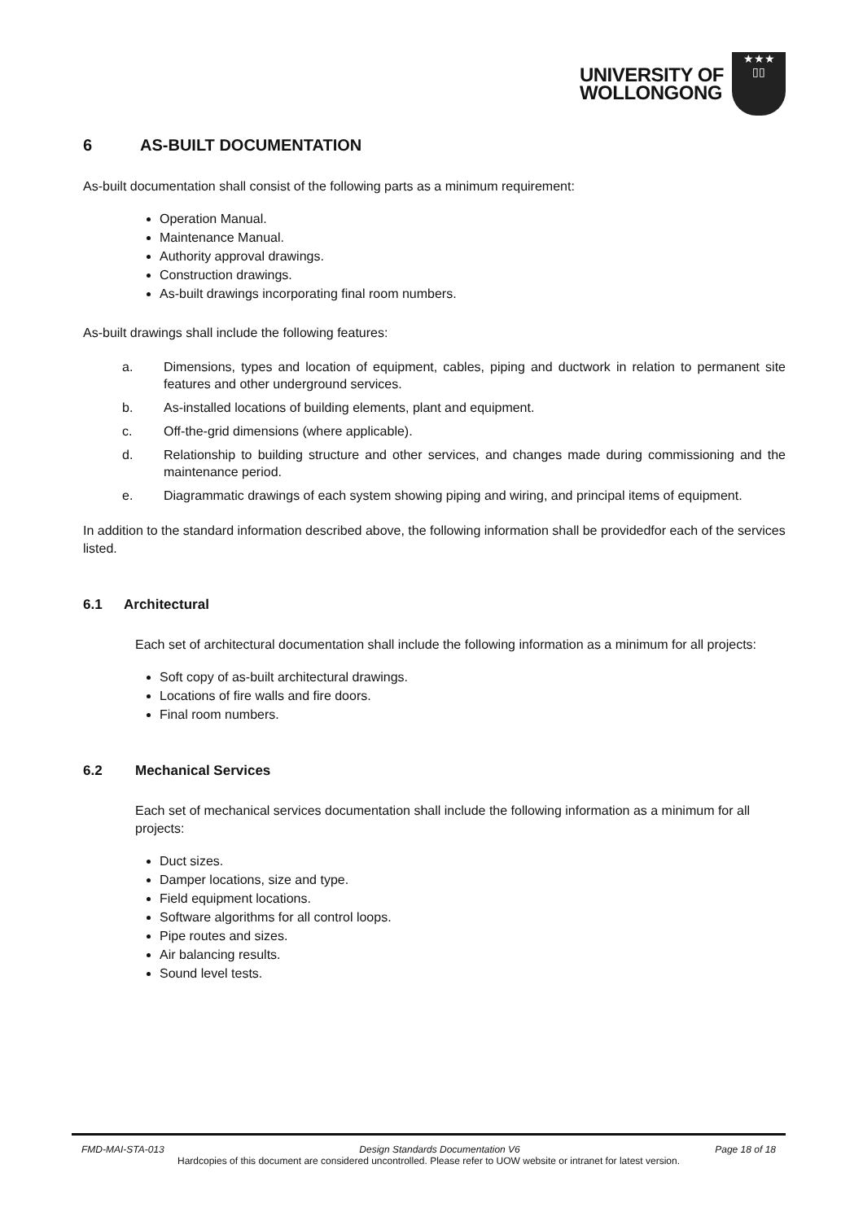UNIVERSITY OF
WOLLONGONG
★★★
▯▯
6 AS-BUILT DOCUMENTATION
As-built documentation shall consist of the following parts as a minimum requirement:
Operation Manual.
Maintenance Manual.
Authority approval drawings.
Construction drawings.
As-built drawings incorporating final room numbers.
As-built drawings shall include the following features:
a. Dimensions, types and location of equipment, cables, piping and ductwork in relation to permanent site features and other underground services.
b. As-installed locations of building elements, plant and equipment.
c. Off-the-grid dimensions (where applicable).
d. Relationship to building structure and other services, and changes made during commissioning and the maintenance period.
e. Diagrammatic drawings of each system showing piping and wiring, and principal items of equipment.
In addition to the standard information described above, the following information shall be providedfor each of the services listed.
6.1 Architectural
Each set of architectural documentation shall include the following information as a minimum for all projects:
Soft copy of as-built architectural drawings.
Locations of fire walls and fire doors.
Final room numbers.
6.2 Mechanical Services
Each set of mechanical services documentation shall include the following information as a minimum for all projects:
Duct sizes.
Damper locations, size and type.
Field equipment locations.
Software algorithms for all control loops.
Pipe routes and sizes.
Air balancing results.
Sound level tests.
FMD-MAI-STA-013 Design Standards Documentation V6 Page 18 of 18
Hardcopies of this document are considered uncontrolled. Please refer to UOW website or intranet for latest version.